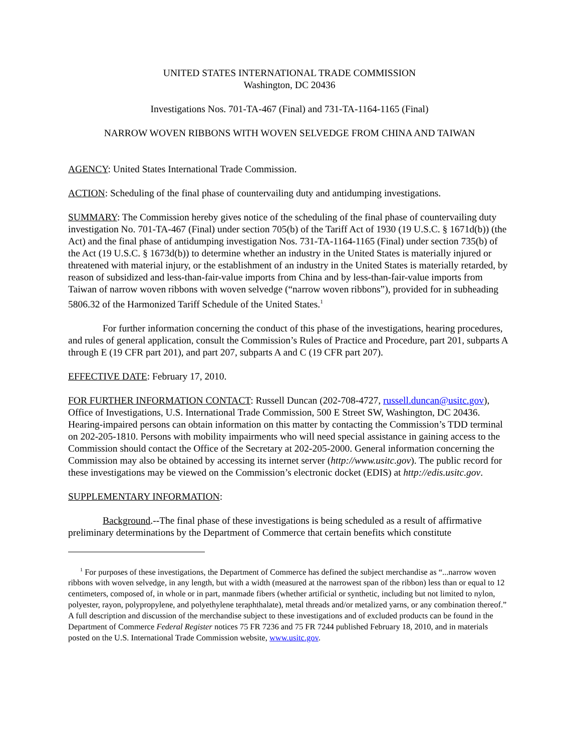UNITED STATES INTERNATIONAL TRADE COMMISSION
Washington, DC 20436
Investigations Nos. 701-TA-467 (Final) and 731-TA-1164-1165 (Final)
NARROW WOVEN RIBBONS WITH WOVEN SELVEDGE FROM CHINA AND TAIWAN
AGENCY: United States International Trade Commission.
ACTION: Scheduling of the final phase of countervailing duty and antidumping investigations.
SUMMARY: The Commission hereby gives notice of the scheduling of the final phase of countervailing duty investigation No. 701-TA-467 (Final) under section 705(b) of the Tariff Act of 1930 (19 U.S.C. § 1671d(b)) (the Act) and the final phase of antidumping investigation Nos. 731-TA-1164-1165 (Final) under section 735(b) of the Act (19 U.S.C. § 1673d(b)) to determine whether an industry in the United States is materially injured or threatened with material injury, or the establishment of an industry in the United States is materially retarded, by reason of subsidized and less-than-fair-value imports from China and by less-than-fair-value imports from Taiwan of narrow woven ribbons with woven selvedge (“narrow woven ribbons”), provided for in subheading 5806.32 of the Harmonized Tariff Schedule of the United States.<sup>1</sup>
For further information concerning the conduct of this phase of the investigations, hearing procedures, and rules of general application, consult the Commission’s Rules of Practice and Procedure, part 201, subparts A through E (19 CFR part 201), and part 207, subparts A and C (19 CFR part 207).
EFFECTIVE DATE: February 17, 2010.
FOR FURTHER INFORMATION CONTACT: Russell Duncan (202-708-4727, russell.duncan@usitc.gov), Office of Investigations, U.S. International Trade Commission, 500 E Street SW, Washington, DC 20436. Hearing-impaired persons can obtain information on this matter by contacting the Commission’s TDD terminal on 202-205-1810. Persons with mobility impairments who will need special assistance in gaining access to the Commission should contact the Office of the Secretary at 202-205-2000. General information concerning the Commission may also be obtained by accessing its internet server (http://www.usitc.gov). The public record for these investigations may be viewed on the Commission’s electronic docket (EDIS) at http://edis.usitc.gov.
SUPPLEMENTARY INFORMATION:
Background.--The final phase of these investigations is being scheduled as a result of affirmative preliminary determinations by the Department of Commerce that certain benefits which constitute
<sup>1</sup> For purposes of these investigations, the Department of Commerce has defined the subject merchandise as “...narrow woven ribbons with woven selvedge, in any length, but with a width (measured at the narrowest span of the ribbon) less than or equal to 12 centimeters, composed of, in whole or in part, manmade fibers (whether artificial or synthetic, including but not limited to nylon, polyester, rayon, polypropylene, and polyethylene teraphthalate), metal threads and/or metalized yarns, or any combination thereof.” A full description and discussion of the merchandise subject to these investigations and of excluded products can be found in the Department of Commerce Federal Register notices 75 FR 7236 and 75 FR 7244 published February 18, 2010, and in materials posted on the U.S. International Trade Commission website, www.usitc.gov.